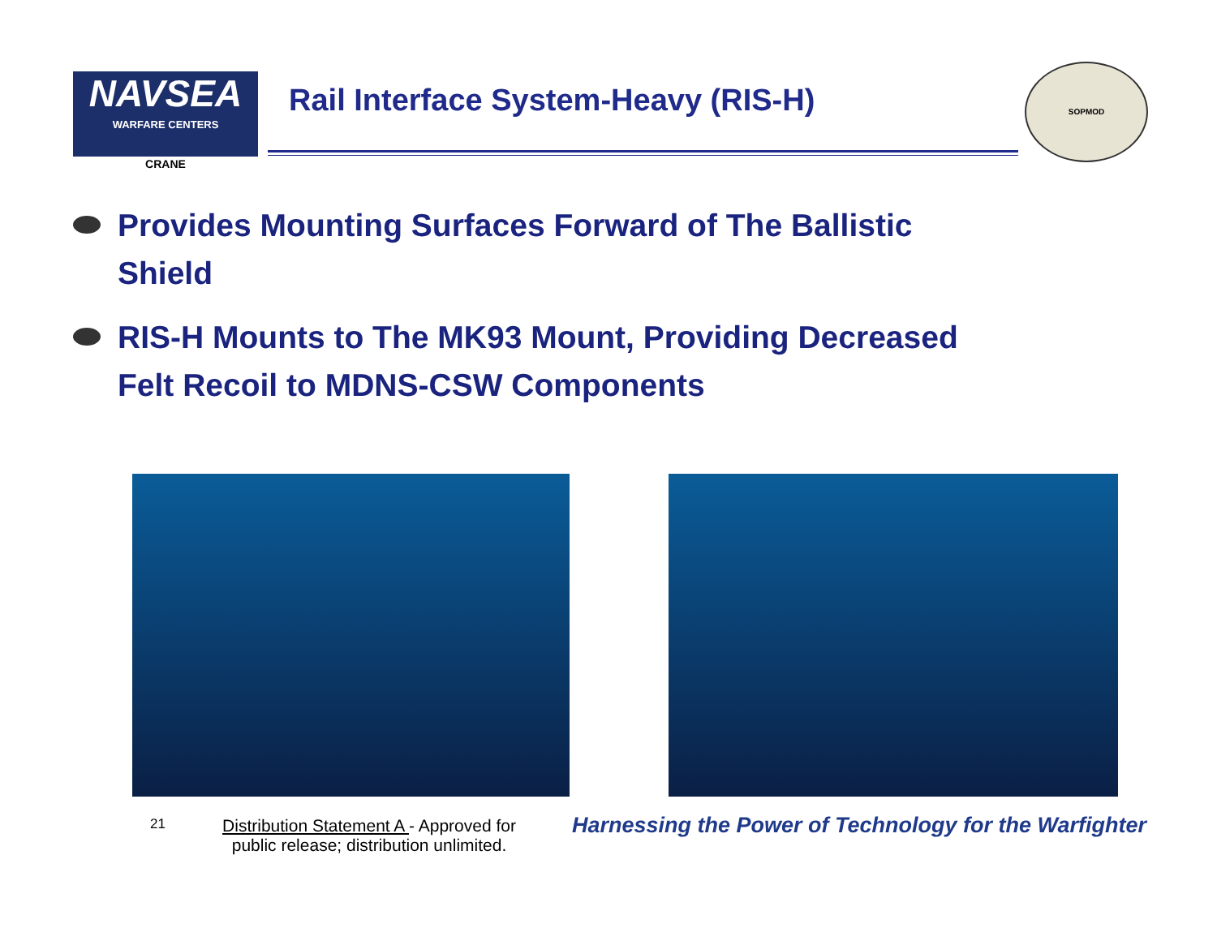NAVSEA
WARFARE CENTERS
CRANE
Rail Interface System-Heavy (RIS-H)
SOPMOD
Provides Mounting Surfaces Forward of The Ballistic Shield
RIS-H Mounts to The MK93 Mount, Providing Decreased Felt Recoil to MDNS-CSW Components
21
Distribution Statement A - Approved for public release; distribution unlimited.
Harnessing the Power of Technology for the Warfighter